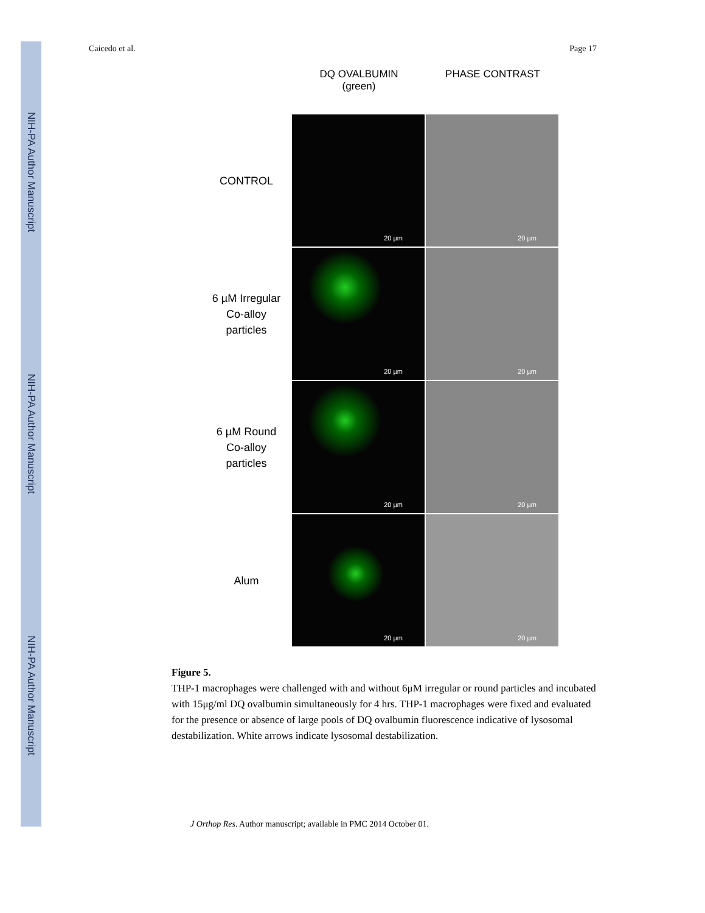NIH-PA Author Manuscript
NIH-PA Author Manuscript
NIH-PA Author Manuscript
Caicedo et al. Page 17
DQ OVALBUMIN
(green)
PHASE CONTRAST
CONTROL
20 µm
20 µm
6 µM Irregular
Co-alloy
particles
20 µm
20 µm
6 µM Round
Co-alloy
particles
20 µm
20 µm
Alum
20 µm
20 µm
Figure 5.
THP-1 macrophages were challenged with and without 6μM irregular or round particles and incubated with 15μg/ml DQ ovalbumin simultaneously for 4 hrs. THP-1 macrophages were fixed and evaluated for the presence or absence of large pools of DQ ovalbumin fluorescence indicative of lysosomal destabilization. White arrows indicate lysosomal destabilization.
J Orthop Res. Author manuscript; available in PMC 2014 October 01.